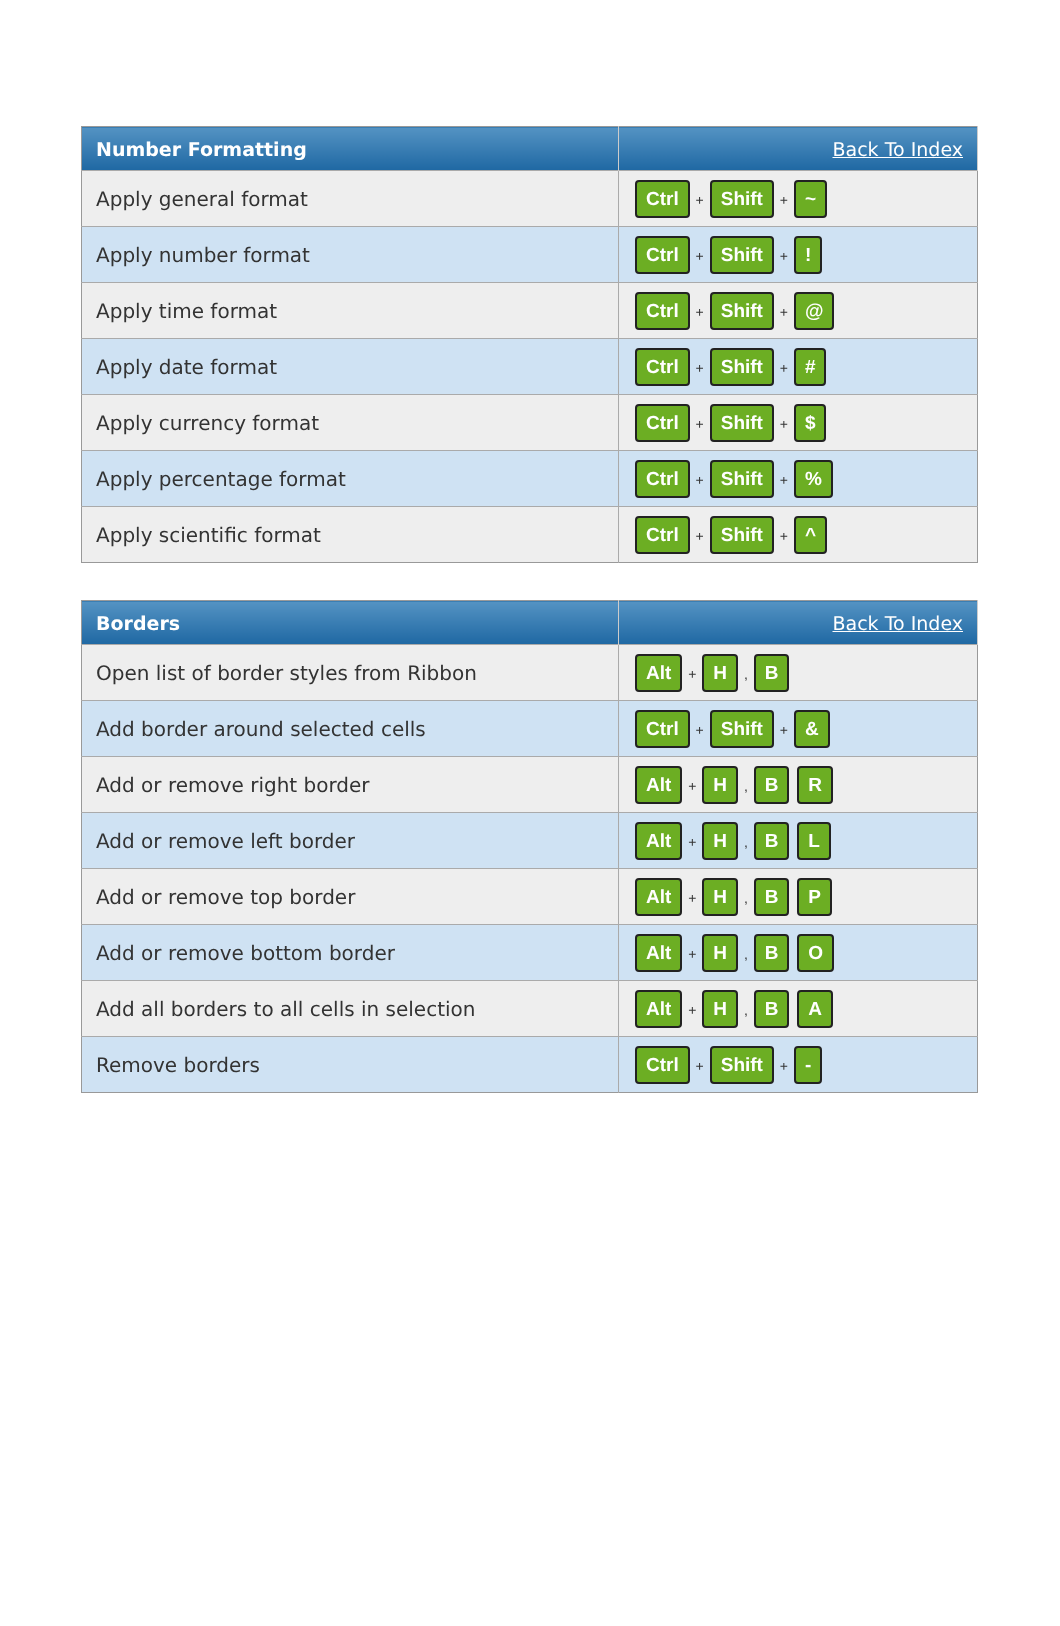| Number Formatting | Back To Index |
| --- | --- |
| Apply general format | Ctrl + Shift + ~ |
| Apply number format | Ctrl + Shift + ! |
| Apply time format | Ctrl + Shift + @ |
| Apply date format | Ctrl + Shift + # |
| Apply currency format | Ctrl + Shift + $ |
| Apply percentage format | Ctrl + Shift + % |
| Apply scientific format | Ctrl + Shift + ^ |
| Borders | Back To Index |
| --- | --- |
| Open list of border styles from Ribbon | Alt + H , B |
| Add border around selected cells | Ctrl + Shift + & |
| Add or remove right border | Alt + H , B R |
| Add or remove left border | Alt + H , B L |
| Add or remove top border | Alt + H , B P |
| Add or remove bottom border | Alt + H , B O |
| Add all borders to all cells in selection | Alt + H , B A |
| Remove borders | Ctrl + Shift + - |